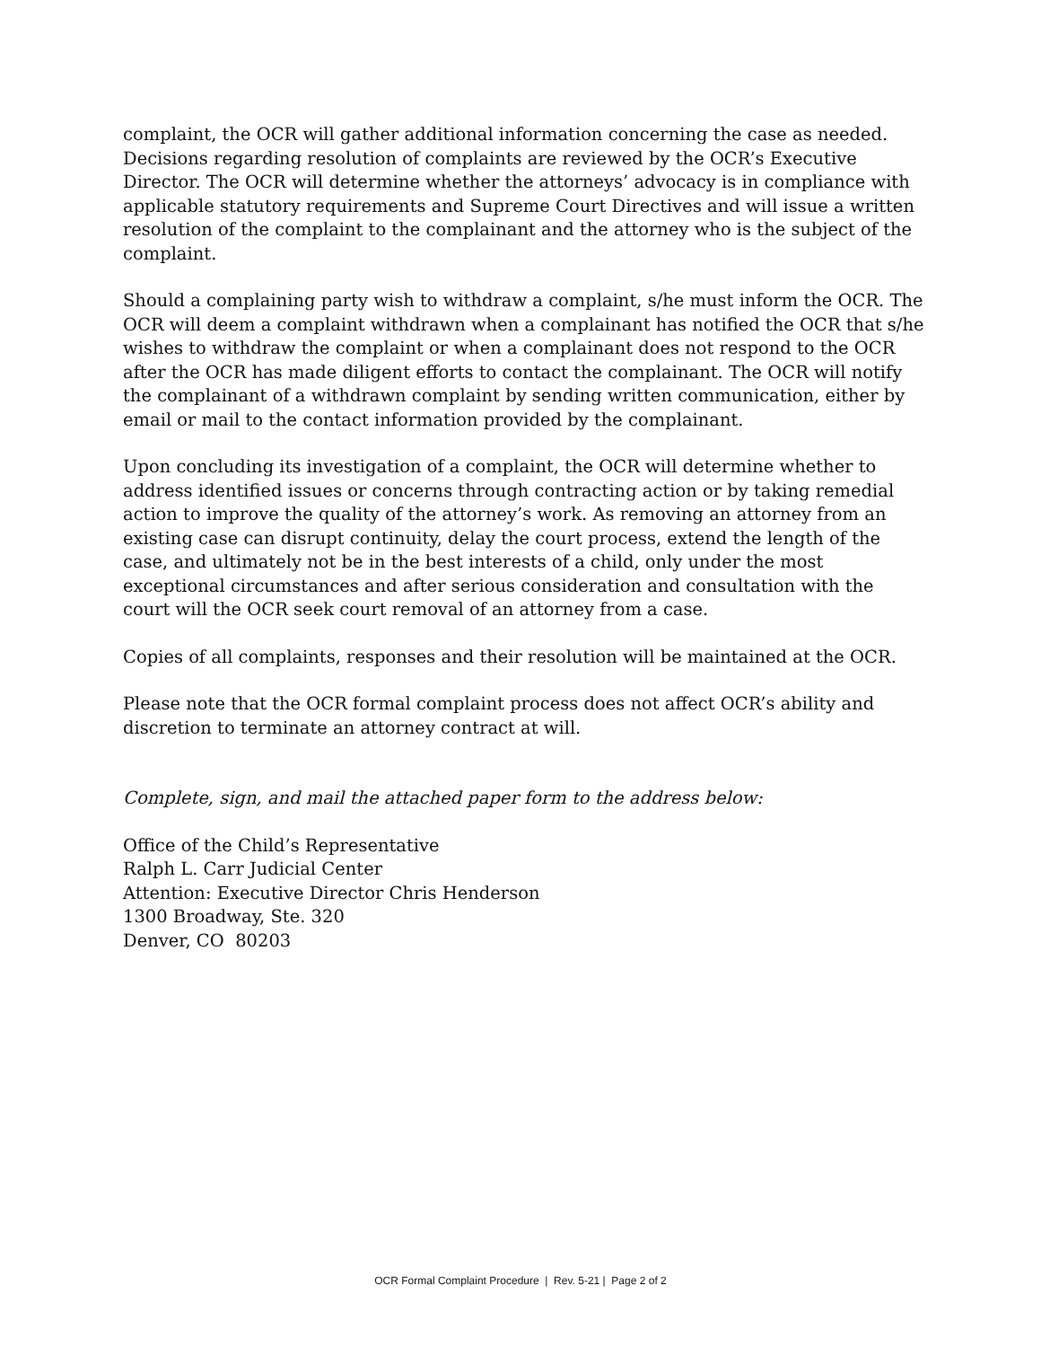complaint, the OCR will gather additional information concerning the case as needed. Decisions regarding resolution of complaints are reviewed by the OCR’s Executive Director. The OCR will determine whether the attorneys’ advocacy is in compliance with applicable statutory requirements and Supreme Court Directives and will issue a written resolution of the complaint to the complainant and the attorney who is the subject of the complaint.
Should a complaining party wish to withdraw a complaint, s/he must inform the OCR. The OCR will deem a complaint withdrawn when a complainant has notified the OCR that s/he wishes to withdraw the complaint or when a complainant does not respond to the OCR after the OCR has made diligent efforts to contact the complainant. The OCR will notify the complainant of a withdrawn complaint by sending written communication, either by email or mail to the contact information provided by the complainant.
Upon concluding its investigation of a complaint, the OCR will determine whether to address identified issues or concerns through contracting action or by taking remedial action to improve the quality of the attorney’s work. As removing an attorney from an existing case can disrupt continuity, delay the court process, extend the length of the case, and ultimately not be in the best interests of a child, only under the most exceptional circumstances and after serious consideration and consultation with the court will the OCR seek court removal of an attorney from a case.
Copies of all complaints, responses and their resolution will be maintained at the OCR.
Please note that the OCR formal complaint process does not affect OCR’s ability and discretion to terminate an attorney contract at will.
Complete, sign, and mail the attached paper form to the address below:
Office of the Child’s Representative
Ralph L. Carr Judicial Center
Attention: Executive Director Chris Henderson
1300 Broadway, Ste. 320
Denver, CO 80203
OCR Formal Complaint Procedure | Rev. 5-21 | Page 2 of 2